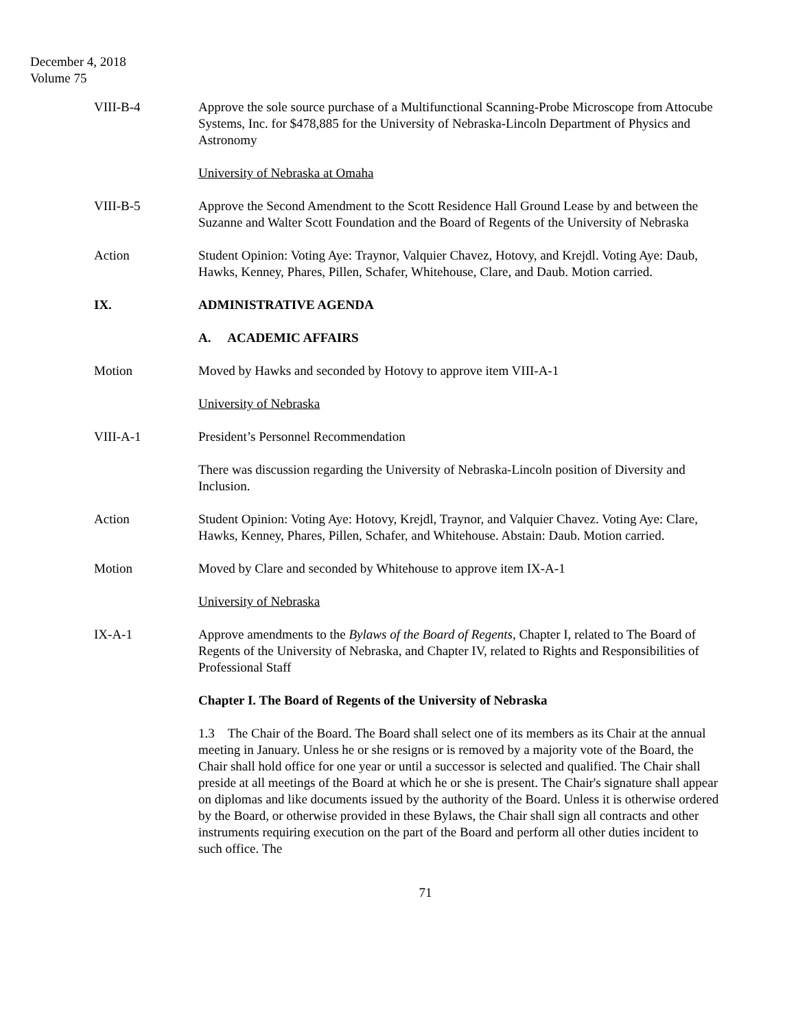December 4, 2018
Volume 75
VIII-B-4 Approve the sole source purchase of a Multifunctional Scanning-Probe Microscope from Attocube Systems, Inc. for $478,885 for the University of Nebraska-Lincoln Department of Physics and Astronomy
University of Nebraska at Omaha
VIII-B-5 Approve the Second Amendment to the Scott Residence Hall Ground Lease by and between the Suzanne and Walter Scott Foundation and the Board of Regents of the University of Nebraska
Action Student Opinion: Voting Aye: Traynor, Valquier Chavez, Hotovy, and Krejdl. Voting Aye: Daub, Hawks, Kenney, Phares, Pillen, Schafer, Whitehouse, Clare, and Daub. Motion carried.
IX. ADMINISTRATIVE AGENDA
A. ACADEMIC AFFAIRS
Motion Moved by Hawks and seconded by Hotovy to approve item VIII-A-1
University of Nebraska
VIII-A-1 President’s Personnel Recommendation
There was discussion regarding the University of Nebraska-Lincoln position of Diversity and Inclusion.
Action Student Opinion: Voting Aye: Hotovy, Krejdl, Traynor, and Valquier Chavez. Voting Aye: Clare, Hawks, Kenney, Phares, Pillen, Schafer, and Whitehouse. Abstain: Daub. Motion carried.
Motion Moved by Clare and seconded by Whitehouse to approve item IX-A-1
University of Nebraska
IX-A-1 Approve amendments to the Bylaws of the Board of Regents, Chapter I, related to The Board of Regents of the University of Nebraska, and Chapter IV, related to Rights and Responsibilities of Professional Staff
Chapter I. The Board of Regents of the University of Nebraska
1.3 The Chair of the Board. The Board shall select one of its members as its Chair at the annual meeting in January. Unless he or she resigns or is removed by a majority vote of the Board, the Chair shall hold office for one year or until a successor is selected and qualified. The Chair shall preside at all meetings of the Board at which he or she is present. The Chair's signature shall appear on diplomas and like documents issued by the authority of the Board. Unless it is otherwise ordered by the Board, or otherwise provided in these Bylaws, the Chair shall sign all contracts and other instruments requiring execution on the part of the Board and perform all other duties incident to such office. The
71